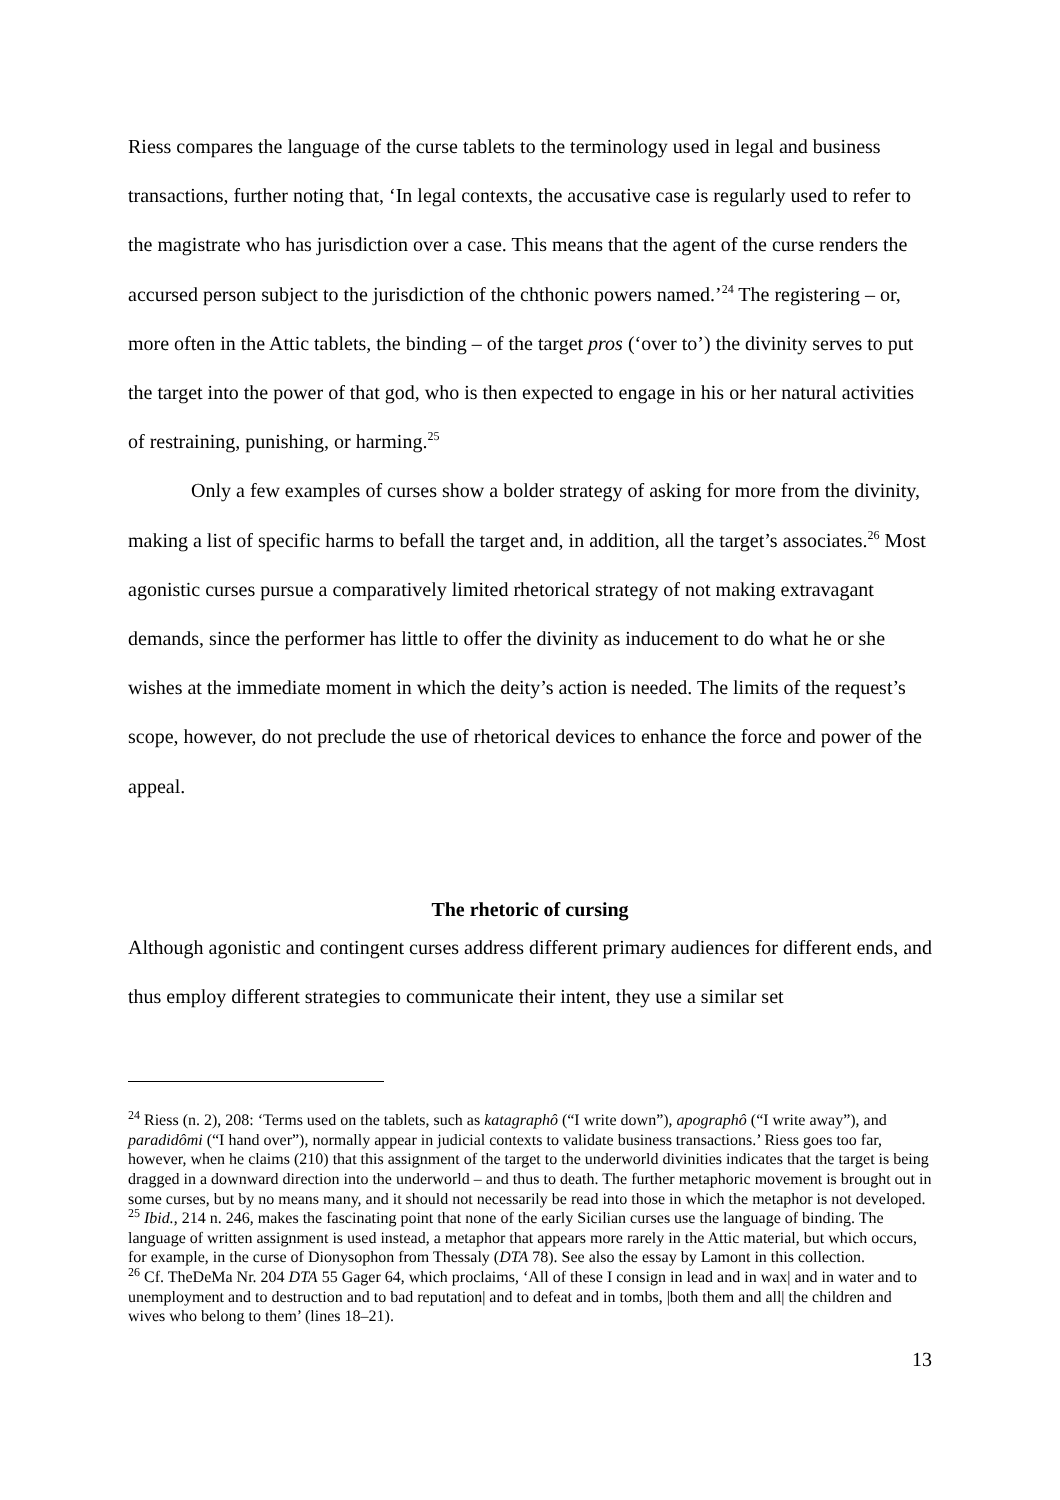Riess compares the language of the curse tablets to the terminology used in legal and business transactions, further noting that, ‘In legal contexts, the accusative case is regularly used to refer to the magistrate who has jurisdiction over a case. This means that the agent of the curse renders the accursed person subject to the jurisdiction of the chthonic powers named.’<sup>24</sup> The registering – or, more often in the Attic tablets, the binding – of the target pros (‘over to’) the divinity serves to put the target into the power of that god, who is then expected to engage in his or her natural activities of restraining, punishing, or harming.<sup>25</sup>
Only a few examples of curses show a bolder strategy of asking for more from the divinity, making a list of specific harms to befall the target and, in addition, all the target’s associates.<sup>26</sup> Most agonistic curses pursue a comparatively limited rhetorical strategy of not making extravagant demands, since the performer has little to offer the divinity as inducement to do what he or she wishes at the immediate moment in which the deity’s action is needed. The limits of the request’s scope, however, do not preclude the use of rhetorical devices to enhance the force and power of the appeal.
The rhetoric of cursing
Although agonistic and contingent curses address different primary audiences for different ends, and thus employ different strategies to communicate their intent, they use a similar set
<sup>24</sup> Riess (n. 2), 208: ‘Terms used on the tablets, such as katagraphô (“I write down”), apographô (“I write away”), and paradidômi (“I hand over”), normally appear in judicial contexts to validate business transactions.’ Riess goes too far, however, when he claims (210) that this assignment of the target to the underworld divinities indicates that the target is being dragged in a downward direction into the underworld – and thus to death. The further metaphoric movement is brought out in some curses, but by no means many, and it should not necessarily be read into those in which the metaphor is not developed.
<sup>25</sup> Ibid., 214 n. 246, makes the fascinating point that none of the early Sicilian curses use the language of binding. The language of written assignment is used instead, a metaphor that appears more rarely in the Attic material, but which occurs, for example, in the curse of Dionysophon from Thessaly (DTA 78). See also the essay by Lamont in this collection.
<sup>26</sup> Cf. TheDeMa Nr. 204 DTA 55 Gager 64, which proclaims, ‘All of these I consign in lead and in wax| and in water and to unemployment and to destruction and to bad reputation| and to defeat and in tombs, |both them and all| the children and wives who belong to them’ (lines 18–21).
13